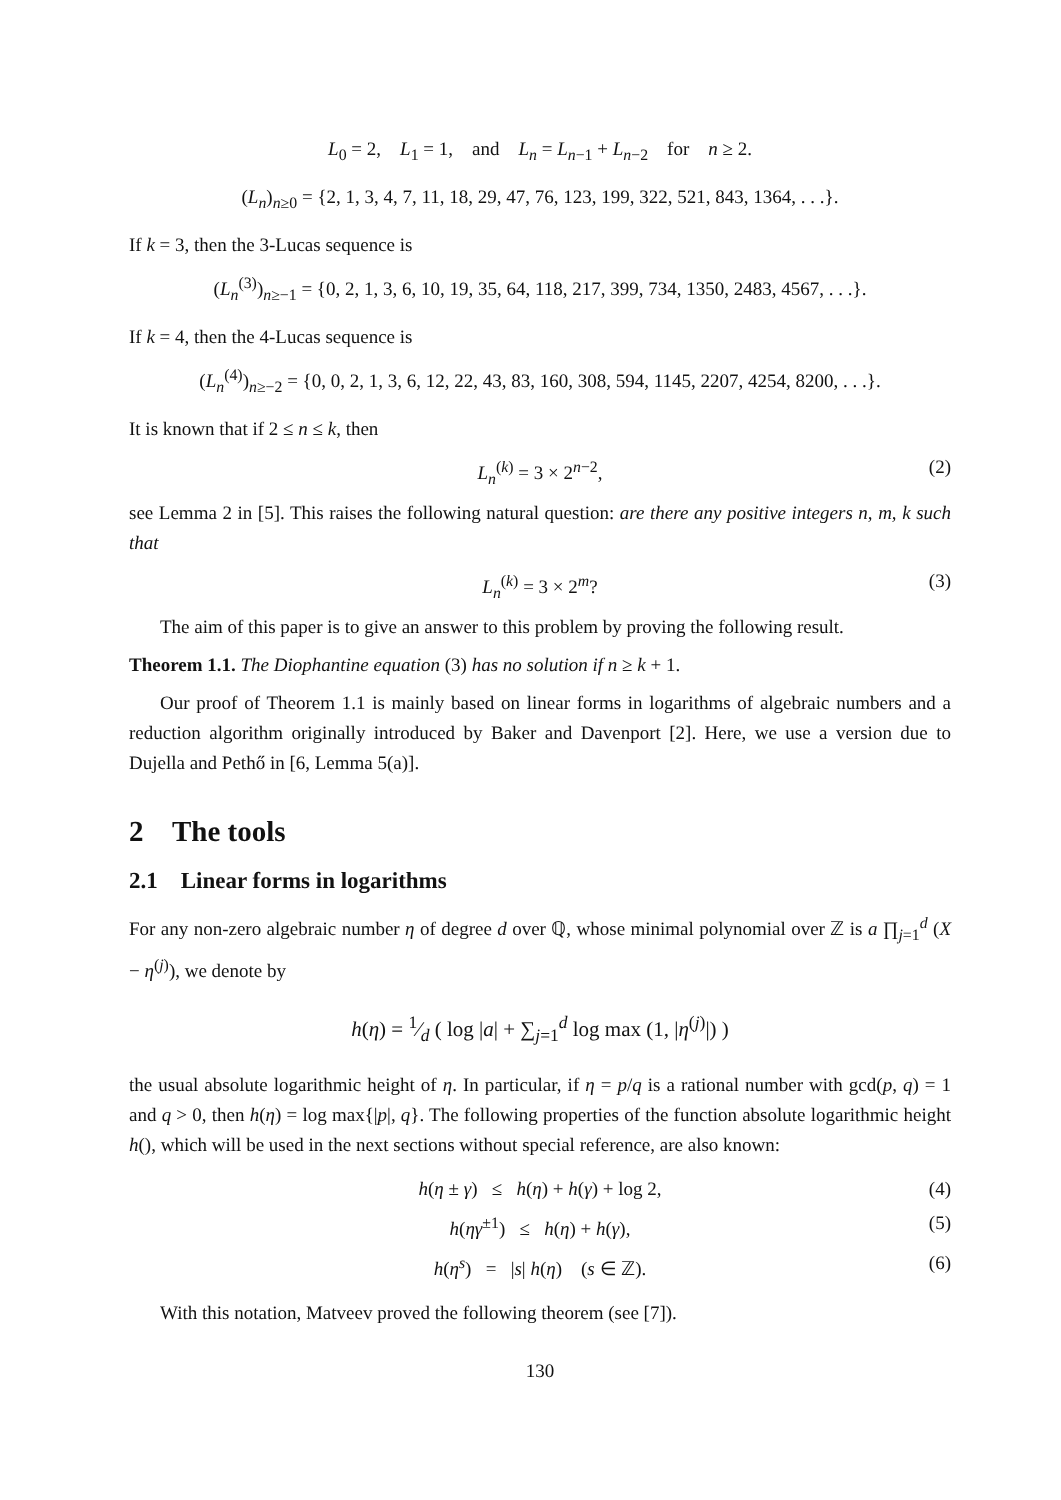L<sub>0</sub> = 2, L<sub>1</sub> = 1, and L<sub>n</sub> = L<sub>n−1</sub> + L<sub>n−2</sub> for n ≥ 2.
(L<sub>n</sub>)<sub>n≥0</sub> = {2, 1, 3, 4, 7, 11, 18, 29, 47, 76, 123, 199, 322, 521, 843, 1364, . . .}.
If k = 3, then the 3-Lucas sequence is
(L<sub>n</sub><sup>(3)</sup>)<sub>n≥−1</sub> = {0, 2, 1, 3, 6, 10, 19, 35, 64, 118, 217, 399, 734, 1350, 2483, 4567, . . .}.
If k = 4, then the 4-Lucas sequence is
(L<sub>n</sub><sup>(4)</sup>)<sub>n≥−2</sub> = {0, 0, 2, 1, 3, 6, 12, 22, 43, 83, 160, 308, 594, 1145, 2207, 4254, 8200, . . .}.
It is known that if 2 ≤ n ≤ k, then
L<sub>n</sub><sup>(k)</sup> = 3 × 2<sup>n−2</sup>, (2)
see Lemma 2 in [5]. This raises the following natural question: are there any positive integers n, m, k such that
L<sub>n</sub><sup>(k)</sup> = 3 × 2<sup>m</sup>? (3)
The aim of this paper is to give an answer to this problem by proving the following result.
Theorem 1.1. The Diophantine equation (3) has no solution if n ≥ k + 1.
Our proof of Theorem 1.1 is mainly based on linear forms in logarithms of algebraic numbers and a reduction algorithm originally introduced by Baker and Davenport [2]. Here, we use a version due to Dujella and Pethő in [6, Lemma 5(a)].
2 The tools
2.1 Linear forms in logarithms
For any non-zero algebraic number η of degree d over ℚ, whose minimal polynomial over ℤ is a ∏<sub>j=1</sub><sup>d</sup> (X − η<sup>(j)</sup>), we denote by
h(η) = 1⁄d ( log |a| + ∑<sub>j=1</sub><sup>d</sup> log max (1, |η<sup>(j)</sup>|) )
the usual absolute logarithmic height of η. In particular, if η = p/q is a rational number with gcd(p, q) = 1 and q > 0, then h(η) = log max{|p|, q}. The following properties of the function absolute logarithmic height h(), which will be used in the next sections without special reference, are also known:
h(η ± γ) ≤ h(η) + h(γ) + log 2, (4)
h(ηγ<sup>±1</sup>) ≤ h(η) + h(γ), (5)
h(η<sup>s</sup>) = |s| h(η) (s ∈ ℤ). (6)
With this notation, Matveev proved the following theorem (see [7]).
130